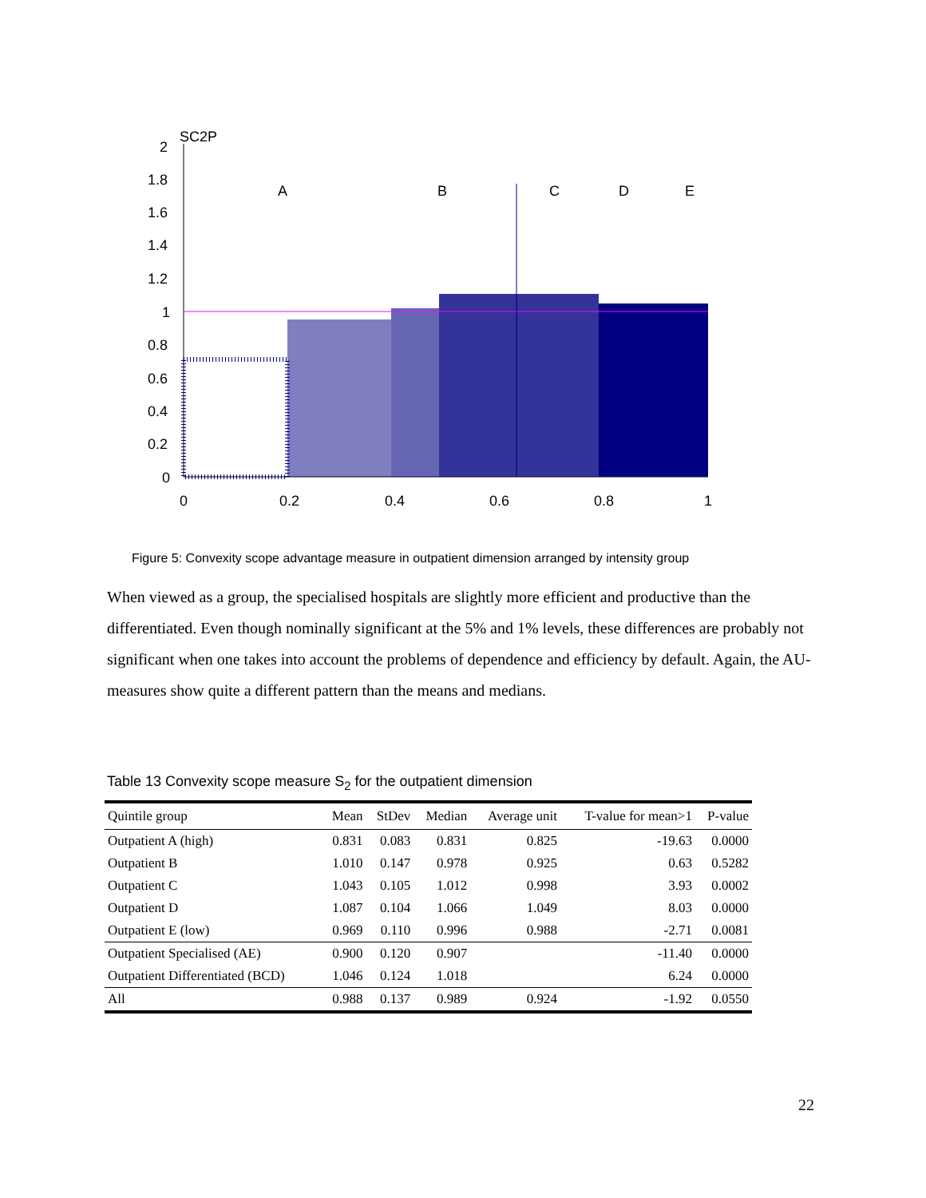SC2P
2
1.8
1.6
1.4
1.2
1
0.8
0.6
0.4
0.2
0
A
B
C
D
E
0
0.2
0.4
0.6
0.8
1
Figure 5: Convexity scope advantage measure in outpatient dimension arranged by intensity group
When viewed as a group, the specialised hospitals are slightly more efficient and productive than the differentiated. Even though nominally significant at the 5% and 1% levels, these differences are probably not significant when one takes into account the problems of dependence and efficiency by default. Again, the AU-measures show quite a different pattern than the means and medians.
Table 13 Convexity scope measure S<sub>2</sub> for the outpatient dimension
| Quintile group | Mean | StDev | Median | Average unit | T-value for mean>1 | P-value |
| --- | --- | --- | --- | --- | --- | --- |
| Outpatient A (high) | 0.831 | 0.083 | 0.831 | 0.825 | -19.63 | 0.0000 |
| Outpatient B | 1.010 | 0.147 | 0.978 | 0.925 | 0.63 | 0.5282 |
| Outpatient C | 1.043 | 0.105 | 1.012 | 0.998 | 3.93 | 0.0002 |
| Outpatient D | 1.087 | 0.104 | 1.066 | 1.049 | 8.03 | 0.0000 |
| Outpatient E (low) | 0.969 | 0.110 | 0.996 | 0.988 | -2.71 | 0.0081 |
| Outpatient Specialised (AE) | 0.900 | 0.120 | 0.907 | | -11.40 | 0.0000 |
| Outpatient Differentiated (BCD) | 1.046 | 0.124 | 1.018 | | 6.24 | 0.0000 |
| All | 0.988 | 0.137 | 0.989 | 0.924 | -1.92 | 0.0550 |
22